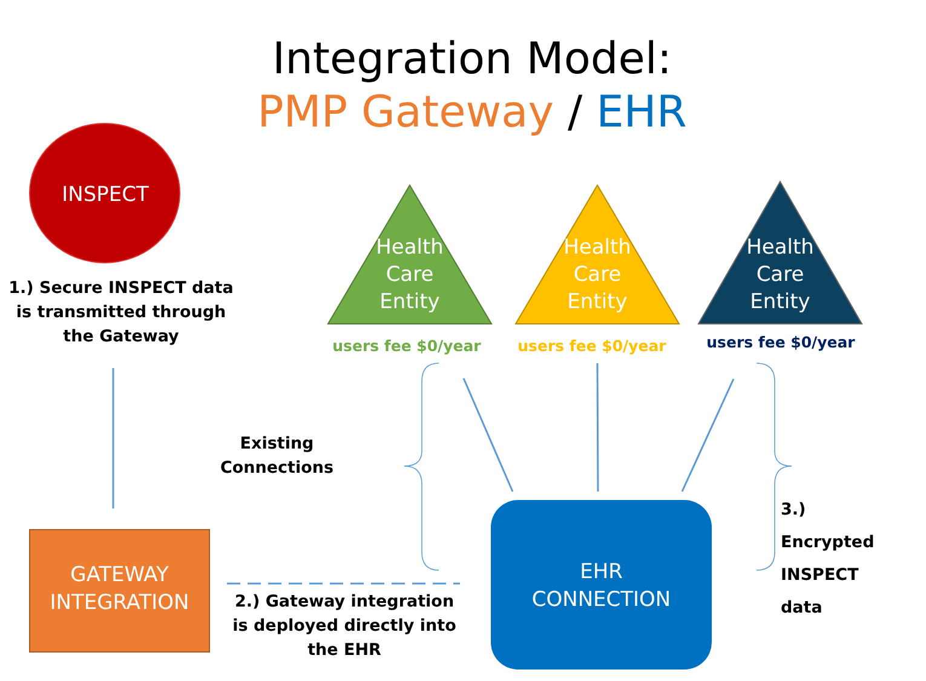Integration Model:
PMP Gateway / EHR
INSPECT
1.) Secure INSPECT data is transmitted through the Gateway
Health
Care
Entity
Health
Care
Entity
Health
Care
Entity
users fee $0/year users fee $0/year users fee $0/year
Existing Connections
3.) Encrypted INSPECT data
GATEWAY
INTEGRATION
2.) Gateway integration is deployed directly into the EHR
EHR
CONNECTION